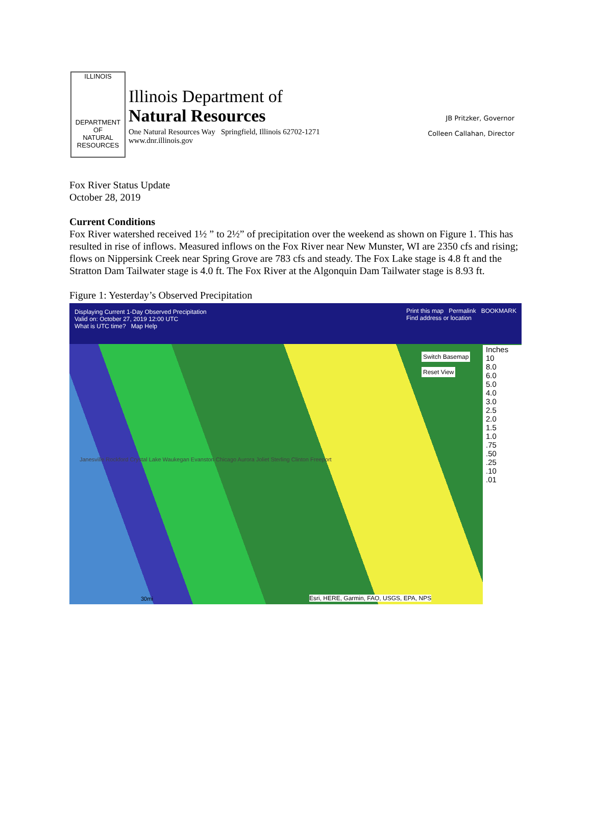ILLINOIS
DEPARTMENT OF
NATURAL
RESOURCES
Illinois Department of
Natural Resources
One Natural Resources Way Springfield, Illinois 62702-1271
www.dnr.illinois.gov
JB Pritzker, Governor
Colleen Callahan, Director
Fox River Status Update
October 28, 2019
Current Conditions
Fox River watershed received 1½ ” to 2½” of precipitation over the weekend as shown on Figure 1. This has resulted in rise of inflows. Measured inflows on the Fox River near New Munster, WI are 2350 cfs and rising; flows on Nippersink Creek near Spring Grove are 783 cfs and steady. The Fox Lake stage is 4.8 ft and the Stratton Dam Tailwater stage is 4.0 ft. The Fox River at the Algonquin Dam Tailwater stage is 8.93 ft.
Figure 1: Yesterday’s Observed Precipitation
Displaying Current 1-Day Observed Precipitation
Valid on: October 27, 2019 12:00 UTC
What is UTC time? Map Help Print this map Permalink BOOKMARK
Find address or location
Switch Basemap
Reset View
Janesville Rockford Crystal Lake Waukegan Evanston Chicago Aurora Joliet Sterling Clinton Freeport
Esri, HERE, Garmin, FAO, USGS, EPA, NPS
30mi
Inches
10
8.0
6.0
5.0
4.0
3.0
2.5
2.0
1.5
1.0
.75
.50
.25
.10
.01